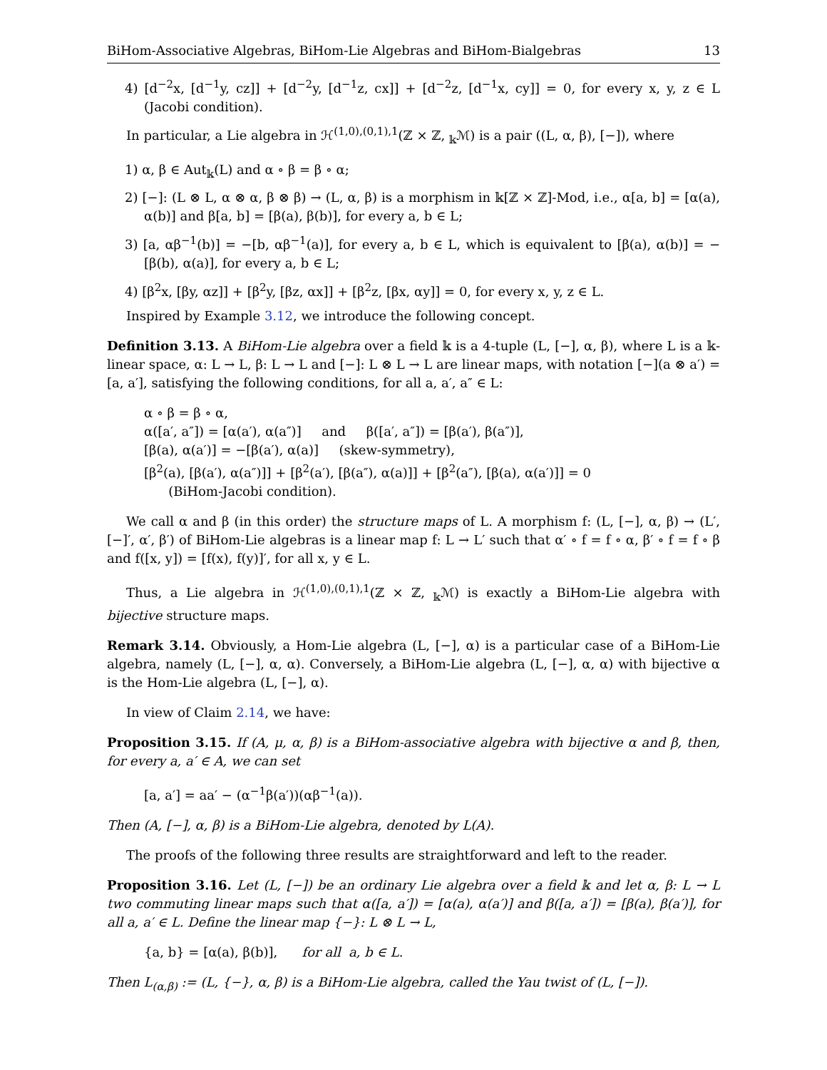BiHom-Associative Algebras, BiHom-Lie Algebras and BiHom-Bialgebras 13
4) [d<sup>−2</sup>x, [d<sup>−1</sup>y, cz]] + [d<sup>−2</sup>y, [d<sup>−1</sup>z, cx]] + [d<sup>−2</sup>z, [d<sup>−1</sup>x, cy]] = 0, for every x, y, z ∈ L (Jacobi condition).
In particular, a Lie algebra in ℋ<sup>(1,0),(0,1),1</sup>(ℤ × ℤ, <sub>𝕜</sub>ℳ) is a pair ((L, α, β), [−]), where
1) α, β ∈ Aut<sub>𝕜</sub>(L) and α ∘ β = β ∘ α;
2) [−]: (L ⊗ L, α ⊗ α, β ⊗ β) → (L, α, β) is a morphism in 𝕜[ℤ × ℤ]-Mod, i.e., α[a, b] = [α(a), α(b)] and β[a, b] = [β(a), β(b)], for every a, b ∈ L;
3) [a, αβ<sup>−1</sup>(b)] = −[b, αβ<sup>−1</sup>(a)], for every a, b ∈ L, which is equivalent to [β(a), α(b)] = −[β(b), α(a)], for every a, b ∈ L;
4) [β<sup>2</sup>x, [βy, αz]] + [β<sup>2</sup>y, [βz, αx]] + [β<sup>2</sup>z, [βx, αy]] = 0, for every x, y, z ∈ L.
Inspired by Example 3.12, we introduce the following concept.
Definition 3.13. A BiHom-Lie algebra over a field 𝕜 is a 4-tuple (L, [−], α, β), where L is a 𝕜-linear space, α: L → L, β: L → L and [−]: L ⊗ L → L are linear maps, with notation [−](a ⊗ a′) = [a, a′], satisfying the following conditions, for all a, a′, a″ ∈ L:
α ∘ β = β ∘ α,
α([a′, a″]) = [α(a′), α(a″)] and β([a′, a″]) = [β(a′), β(a″)],
[β(a), α(a′)] = −[β(a′), α(a)] (skew-symmetry),
[β<sup>2</sup>(a), [β(a′), α(a″)]] + [β<sup>2</sup>(a′), [β(a″), α(a)]] + [β<sup>2</sup>(a″), [β(a), α(a′)]] = 0
(BiHom-Jacobi condition).
We call α and β (in this order) the structure maps of L. A morphism f: (L, [−], α, β) → (L′, [−]′, α′, β′) of BiHom-Lie algebras is a linear map f: L → L′ such that α′ ∘ f = f ∘ α, β′ ∘ f = f ∘ β and f([x, y]) = [f(x), f(y)]′, for all x, y ∈ L.
Thus, a Lie algebra in ℋ<sup>(1,0),(0,1),1</sup>(ℤ × ℤ, <sub>𝕜</sub>ℳ) is exactly a BiHom-Lie algebra with bijective structure maps.
Remark 3.14. Obviously, a Hom-Lie algebra (L, [−], α) is a particular case of a BiHom-Lie algebra, namely (L, [−], α, α). Conversely, a BiHom-Lie algebra (L, [−], α, α) with bijective α is the Hom-Lie algebra (L, [−], α).
In view of Claim 2.14, we have:
Proposition 3.15. If (A, μ, α, β) is a BiHom-associative algebra with bijective α and β, then, for every a, a′ ∈ A, we can set
[a, a′] = aa′ − (α<sup>−1</sup>β(a′))(αβ<sup>−1</sup>(a)).
Then (A, [−], α, β) is a BiHom-Lie algebra, denoted by L(A).
The proofs of the following three results are straightforward and left to the reader.
Proposition 3.16. Let (L, [−]) be an ordinary Lie algebra over a field 𝕜 and let α, β: L → L two commuting linear maps such that α([a, a′]) = [α(a), α(a′)] and β([a, a′]) = [β(a), β(a′)], for all a, a′ ∈ L. Define the linear map {−}: L ⊗ L → L,
{a, b} = [α(a), β(b)], for all a, b ∈ L.
Then L<sub>(α,β)</sub> := (L, {−}, α, β) is a BiHom-Lie algebra, called the Yau twist of (L, [−]).